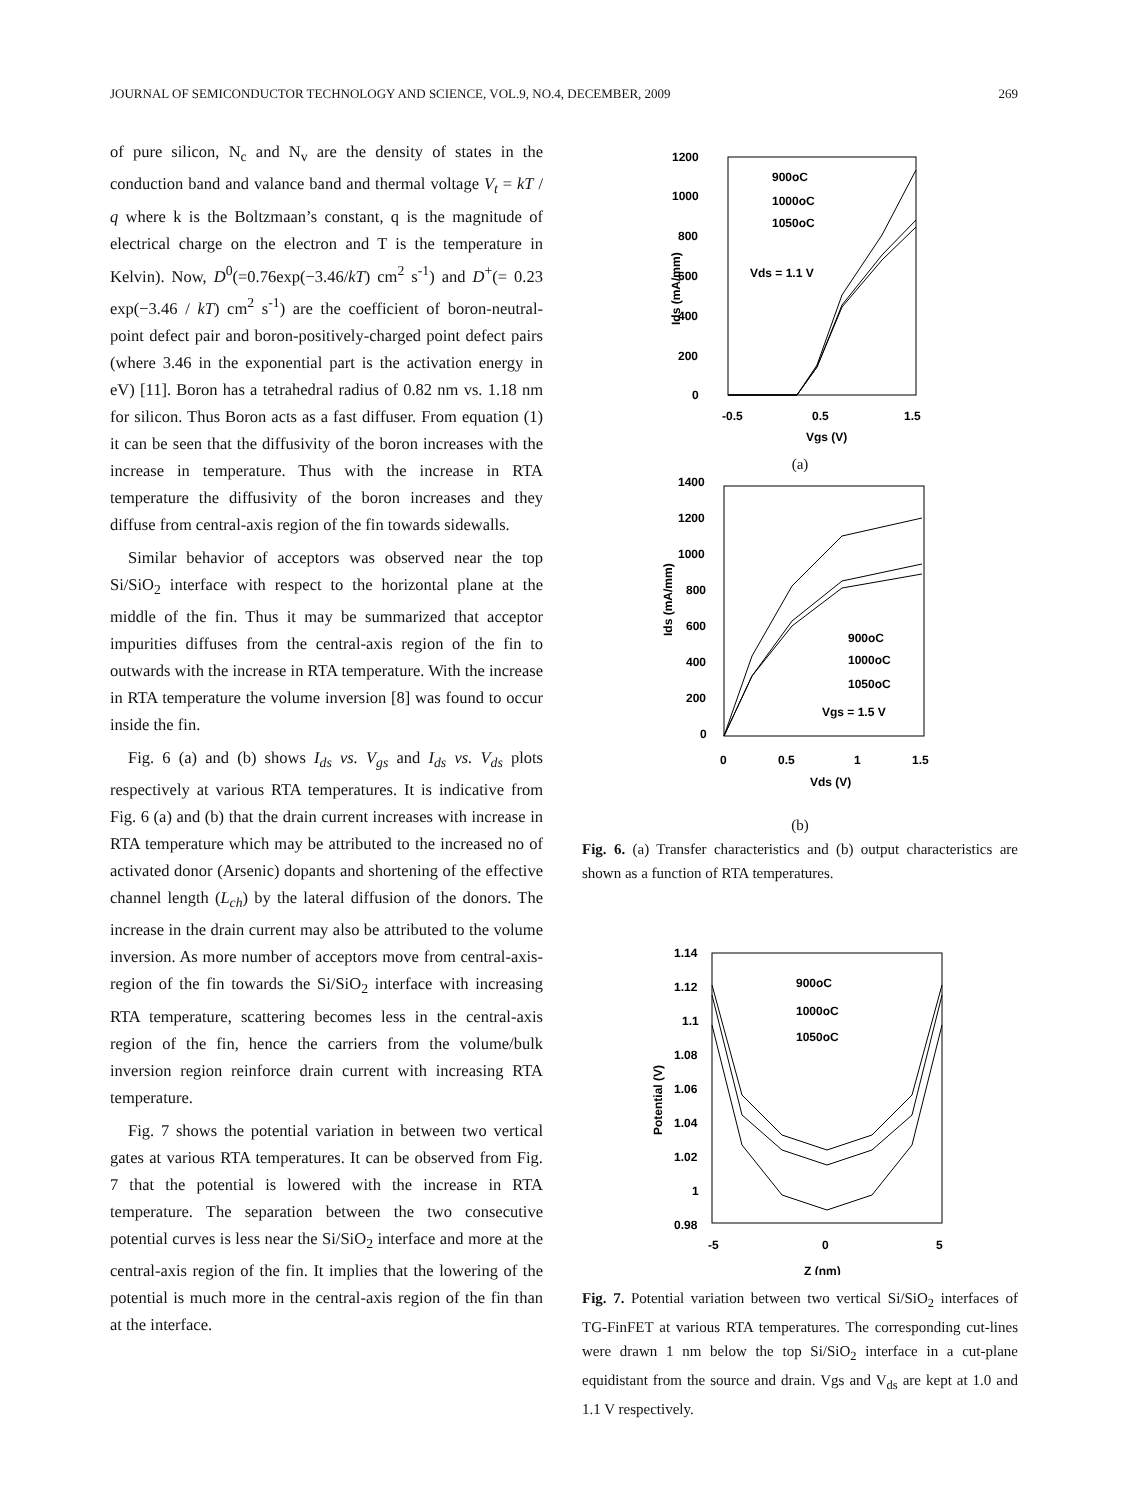JOURNAL OF SEMICONDUCTOR TECHNOLOGY AND SCIENCE, VOL.9, NO.4, DECEMBER, 2009 269
of pure silicon, N<sub>c</sub> and N<sub>v</sub> are the density of states in the conduction band and valance band and thermal voltage V<sub>t</sub> = kT / q where k is the Boltzmaan’s constant, q is the magnitude of electrical charge on the electron and T is the temperature in Kelvin). Now, D<sup>0</sup>(=0.76exp(−3.46/kT) cm<sup>2</sup> s<sup>-1</sup>) and D<sup>+</sup>(= 0.23 exp(−3.46 / kT) cm<sup>2</sup> s<sup>-1</sup>) are the coefficient of boron-neutral-point defect pair and boron-positively-charged point defect pairs (where 3.46 in the exponential part is the activation energy in eV) [11]. Boron has a tetrahedral radius of 0.82 nm vs. 1.18 nm for silicon. Thus Boron acts as a fast diffuser. From equation (1) it can be seen that the diffusivity of the boron increases with the increase in temperature. Thus with the increase in RTA temperature the diffusivity of the boron increases and they diffuse from central-axis region of the fin towards sidewalls.
Similar behavior of acceptors was observed near the top Si/SiO<sub>2</sub> interface with respect to the horizontal plane at the middle of the fin. Thus it may be summarized that acceptor impurities diffuses from the central-axis region of the fin to outwards with the increase in RTA temperature. With the increase in RTA temperature the volume inversion [8] was found to occur inside the fin.
Fig. 6 (a) and (b) shows I<sub>ds</sub> vs. V<sub>gs</sub> and I<sub>ds</sub> vs. V<sub>ds</sub> plots respectively at various RTA temperatures. It is indicative from Fig. 6 (a) and (b) that the drain current increases with increase in RTA temperature which may be attributed to the increased no of activated donor (Arsenic) dopants and shortening of the effective channel length (L<sub>ch</sub>) by the lateral diffusion of the donors. The increase in the drain current may also be attributed to the volume inversion. As more number of acceptors move from central-axis- region of the fin towards the Si/SiO<sub>2</sub> interface with increasing RTA temperature, scattering becomes less in the central-axis region of the fin, hence the carriers from the volume/bulk inversion region reinforce drain current with increasing RTA temperature.
Fig. 7 shows the potential variation in between two vertical gates at various RTA temperatures. It can be observed from Fig. 7 that the potential is lowered with the increase in RTA temperature. The separation between the two consecutive potential curves is less near the Si/SiO<sub>2</sub> interface and more at the central-axis region of the fin. It implies that the lowering of the potential is much more in the central-axis region of the fin than at the interface.
1200
1000
800
600
400
200
0
-0.5
0.5
1.5
Vgs (V)
Ids (mA/mm)
900oC
1000oC
1050oC
Vds = 1.1 V
(a)
1400
1200
1000
800
600
400
200
0
0
0.5
1
1.5
Vds (V)
Ids (mA/mm)
900oC
1000oC
1050oC
Vgs = 1.5 V
(b)
Fig. 6. (a) Transfer characteristics and (b) output characteristics are shown as a function of RTA temperatures.
1.14
1.12
1.1
1.08
1.06
1.04
1.02
1
0.98
-5
0
5
Z (nm)
Potential (V)
900oC
1000oC
1050oC
Fig. 7. Potential variation between two vertical Si/SiO<sub>2</sub> interfaces of TG-FinFET at various RTA temperatures. The corresponding cut-lines were drawn 1 nm below the top Si/SiO<sub>2</sub> interface in a cut-plane equidistant from the source and drain. Vgs and V<sub>ds</sub> are kept at 1.0 and 1.1 V respectively.